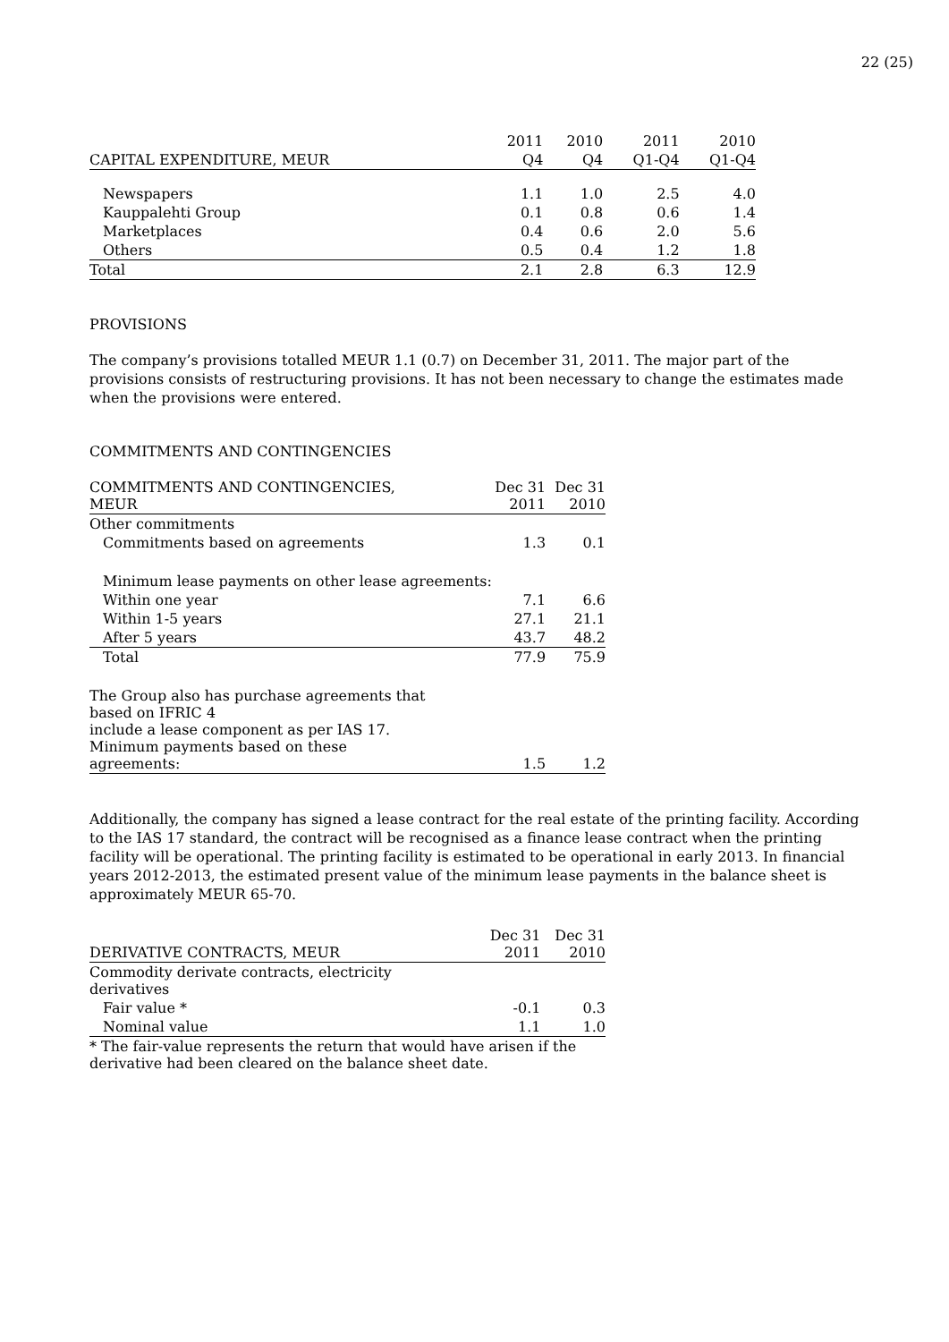22 (25)
| | 2011 | 2010 | 2011 | 2010 |
| --- | --- | --- | --- | --- |
| CAPITAL EXPENDITURE, MEUR | Q4 | Q4 | Q1-Q4 | Q1-Q4 |
| Newspapers | 1.1 | 1.0 | 2.5 | 4.0 |
| Kauppalehti Group | 0.1 | 0.8 | 0.6 | 1.4 |
| Marketplaces | 0.4 | 0.6 | 2.0 | 5.6 |
| Others | 0.5 | 0.4 | 1.2 | 1.8 |
| Total | 2.1 | 2.8 | 6.3 | 12.9 |
PROVISIONS
The company’s provisions totalled MEUR 1.1 (0.7) on December 31, 2011. The major part of the provisions consists of restructuring provisions. It has not been necessary to change the estimates made when the provisions were entered.
COMMITMENTS AND CONTINGENCIES
| COMMITMENTS AND CONTINGENCIES, MEUR | Dec 31 2011 | Dec 31 2010 |
| --- | --- | --- |
| Other commitments | | |
| Commitments based on agreements | 1.3 | 0.1 |
| Minimum lease payments on other lease agreements: | | |
| Within one year | 7.1 | 6.6 |
| Within 1-5 years | 27.1 | 21.1 |
| After 5 years | 43.7 | 48.2 |
| Total | 77.9 | 75.9 |
| The Group also has purchase agreements that based on IFRIC 4 include a lease component as per IAS 17. Minimum payments based on these agreements: | 1.5 | 1.2 |
Additionally, the company has signed a lease contract for the real estate of the printing facility. According to the IAS 17 standard, the contract will be recognised as a finance lease contract when the printing facility will be operational. The printing facility is estimated to be operational in early 2013. In financial years 2012-2013, the estimated present value of the minimum lease payments in the balance sheet is approximately MEUR 65-70.
| DERIVATIVE CONTRACTS, MEUR | Dec 31 2011 | Dec 31 2010 |
| --- | --- | --- |
| Commodity derivate contracts, electricity derivatives | | |
| Fair value * | -0.1 | 0.3 |
| Nominal value | 1.1 | 1.0 |
| * The fair-value represents the return that would have arisen if the derivative had been cleared on the balance sheet date. | | |